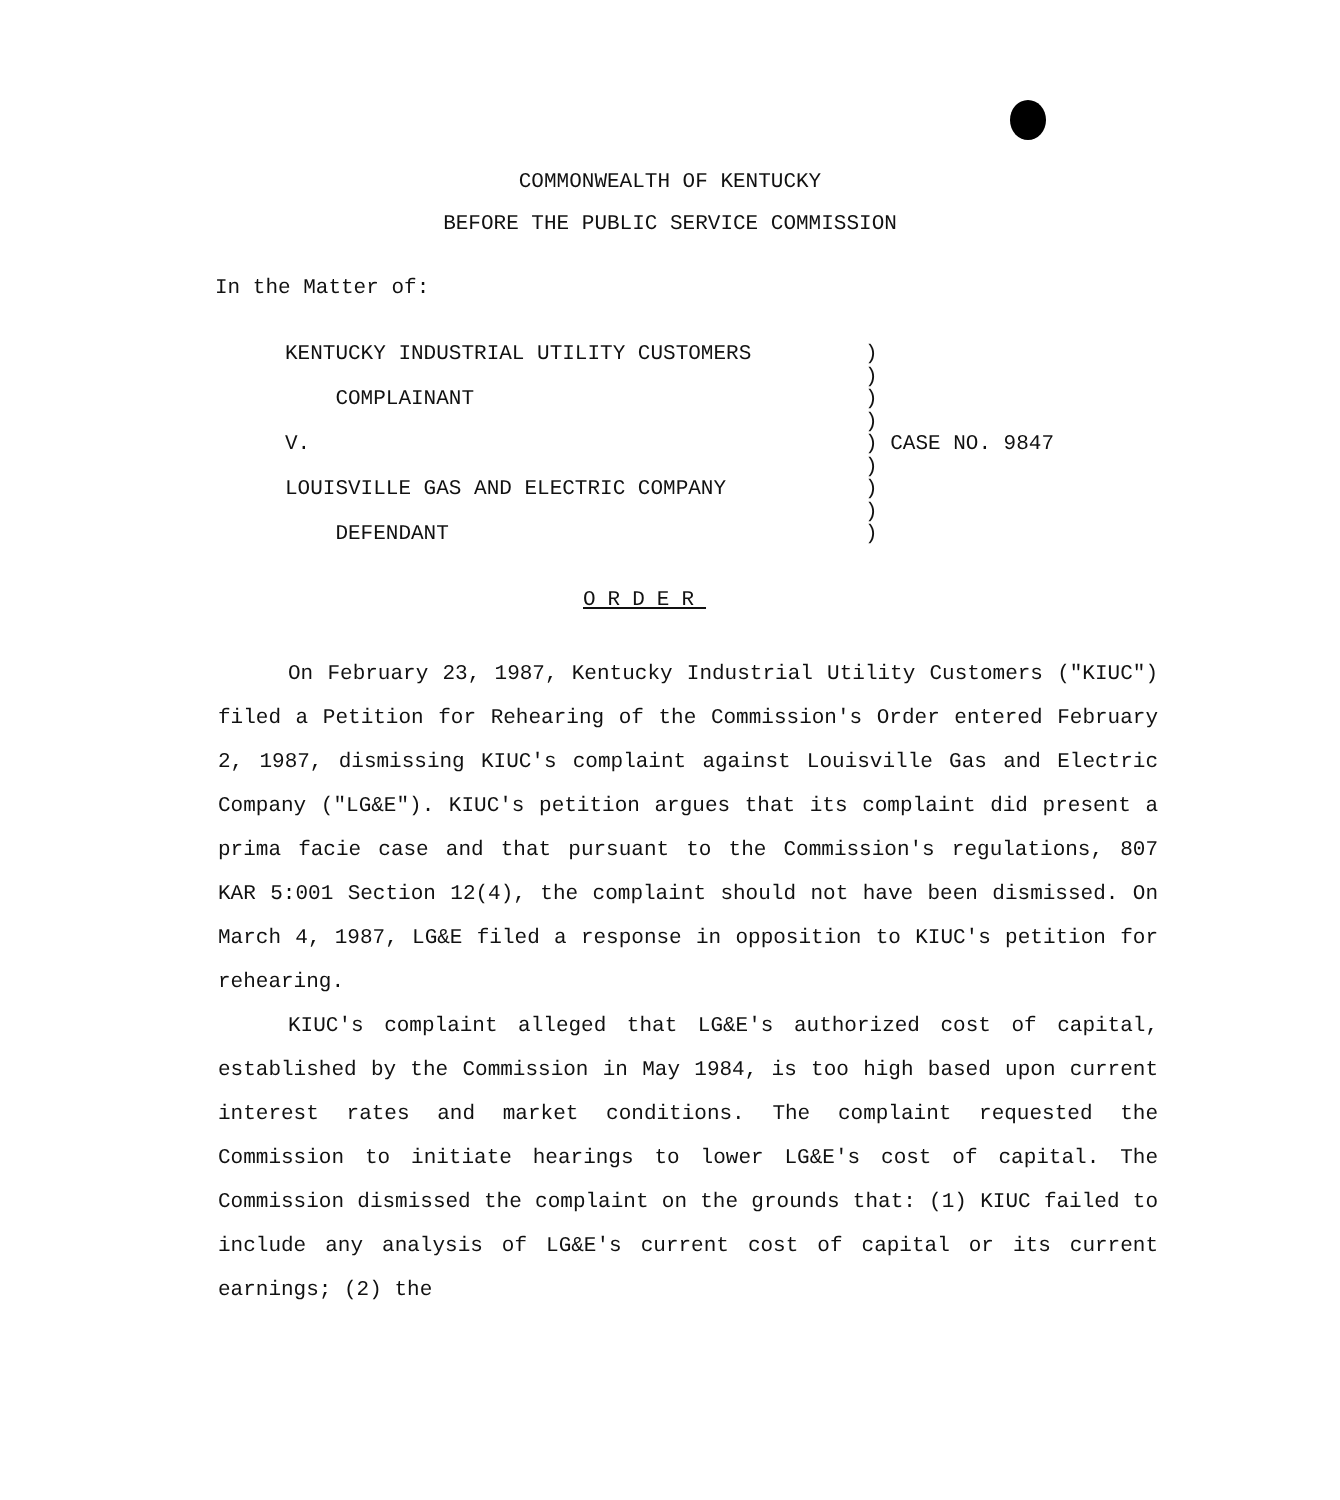COMMONWEALTH OF KENTUCKY
BEFORE THE PUBLIC SERVICE COMMISSION
In the Matter of:
KENTUCKY INDUSTRIAL UTILITY CUSTOMERS )
)
COMPLAINANT )
)
V. ) CASE NO. 9847
)
LOUISVILLE GAS AND ELECTRIC COMPANY )
)
DEFENDANT )
ORDER
On February 23, 1987, Kentucky Industrial Utility Customers ("KIUC") filed a Petition for Rehearing of the Commission's Order entered February 2, 1987, dismissing KIUC's complaint against Louisville Gas and Electric Company ("LG&E"). KIUC's petition argues that its complaint did present a prima facie case and that pursuant to the Commission's regulations, 807 KAR 5:001 Section 12(4), the complaint should not have been dismissed. On March 4, 1987, LG&E filed a response in opposition to KIUC's petition for rehearing.
KIUC's complaint alleged that LG&E's authorized cost of capital, established by the Commission in May 1984, is too high based upon current interest rates and market conditions. The complaint requested the Commission to initiate hearings to lower LG&E's cost of capital. The Commission dismissed the complaint on the grounds that: (1) KIUC failed to include any analysis of LG&E's current cost of capital or its current earnings; (2) the